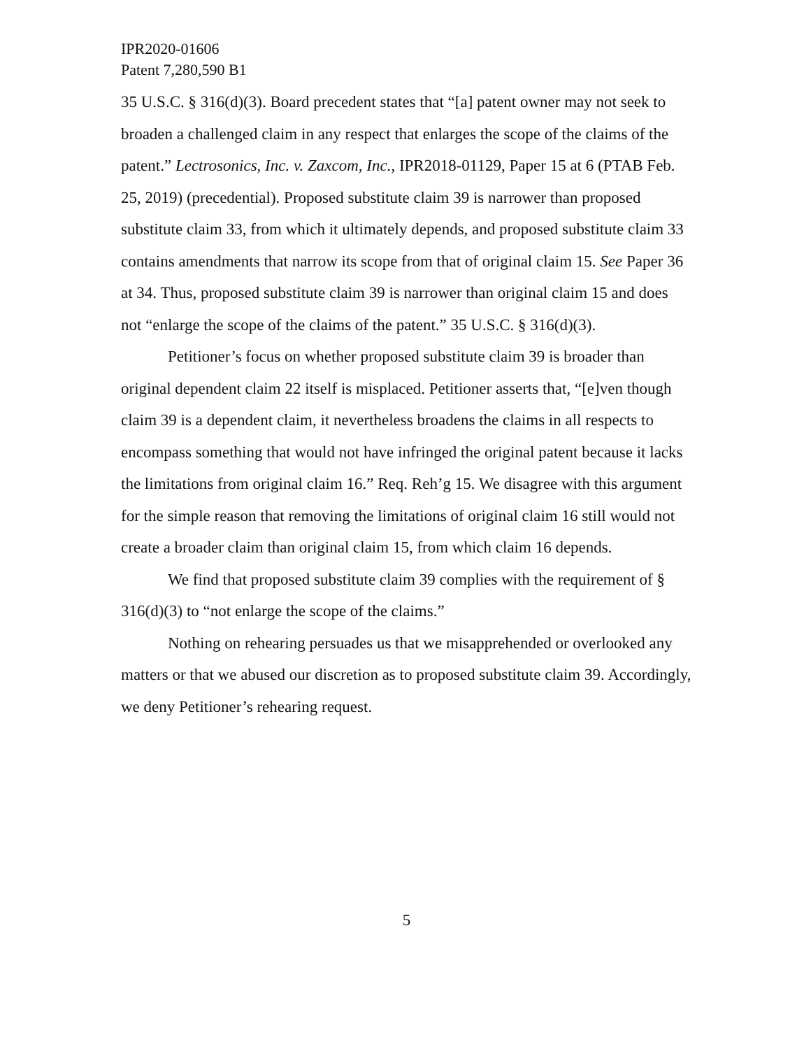IPR2020-01606
Patent 7,280,590 B1
35 U.S.C. § 316(d)(3). Board precedent states that “[a] patent owner may not seek to broaden a challenged claim in any respect that enlarges the scope of the claims of the patent.” Lectrosonics, Inc. v. Zaxcom, Inc., IPR2018-01129, Paper 15 at 6 (PTAB Feb. 25, 2019) (precedential). Proposed substitute claim 39 is narrower than proposed substitute claim 33, from which it ultimately depends, and proposed substitute claim 33 contains amendments that narrow its scope from that of original claim 15. See Paper 36 at 34. Thus, proposed substitute claim 39 is narrower than original claim 15 and does not “enlarge the scope of the claims of the patent.” 35 U.S.C. § 316(d)(3).
Petitioner’s focus on whether proposed substitute claim 39 is broader than original dependent claim 22 itself is misplaced. Petitioner asserts that, “[e]ven though claim 39 is a dependent claim, it nevertheless broadens the claims in all respects to encompass something that would not have infringed the original patent because it lacks the limitations from original claim 16.” Req. Reh’g 15. We disagree with this argument for the simple reason that removing the limitations of original claim 16 still would not create a broader claim than original claim 15, from which claim 16 depends.
We find that proposed substitute claim 39 complies with the requirement of § 316(d)(3) to “not enlarge the scope of the claims.”
Nothing on rehearing persuades us that we misapprehended or overlooked any matters or that we abused our discretion as to proposed substitute claim 39. Accordingly, we deny Petitioner’s rehearing request.
5